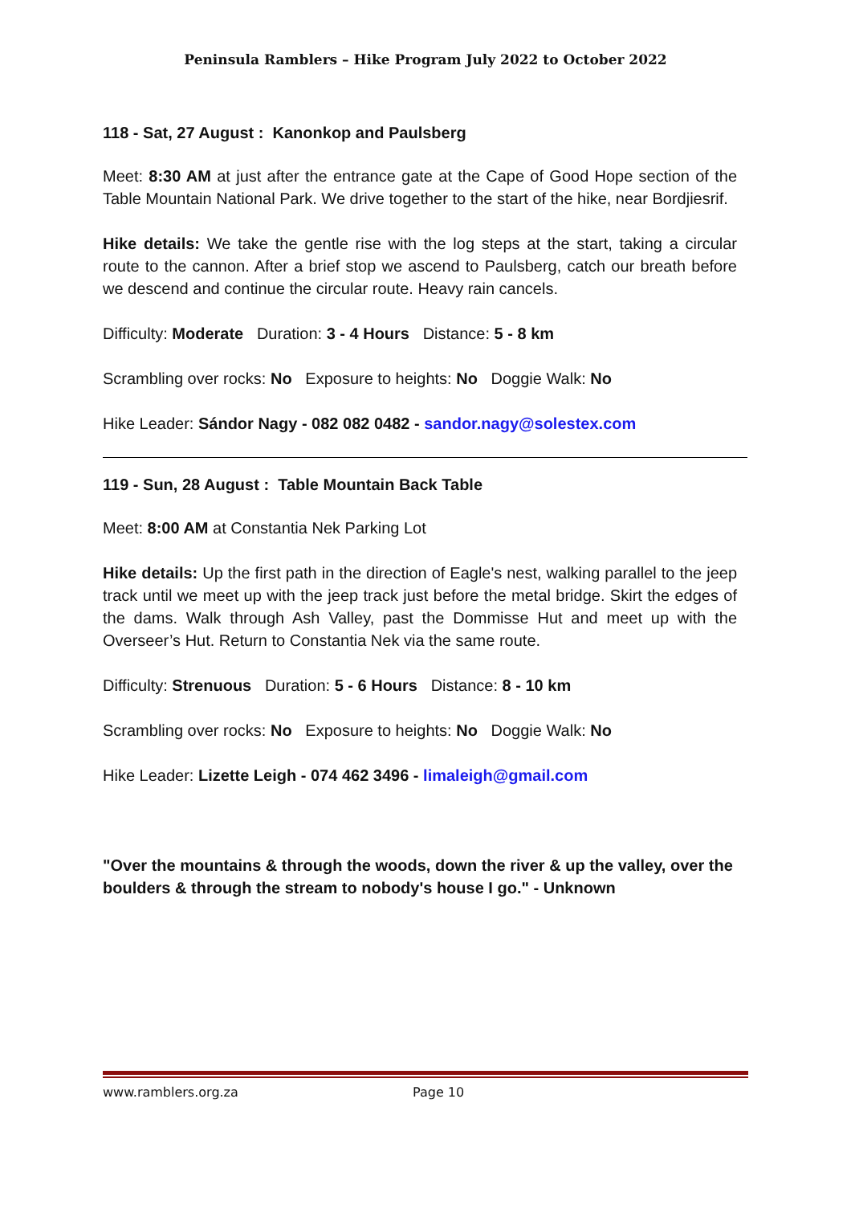Peninsula Ramblers – Hike Program July 2022 to October 2022
118 - Sat, 27 August : Kanonkop and Paulsberg
Meet: 8:30 AM at just after the entrance gate at the Cape of Good Hope section of the Table Mountain National Park. We drive together to the start of the hike, near Bordjiesrif.
Hike details: We take the gentle rise with the log steps at the start, taking a circular route to the cannon. After a brief stop we ascend to Paulsberg, catch our breath before we descend and continue the circular route. Heavy rain cancels.
Difficulty: Moderate Duration: 3 - 4 Hours Distance: 5 - 8 km
Scrambling over rocks: No Exposure to heights: No Doggie Walk: No
Hike Leader: Sándor Nagy - 082 082 0482 - sandor.nagy@solestex.com
119 - Sun, 28 August : Table Mountain Back Table
Meet: 8:00 AM at Constantia Nek Parking Lot
Hike details: Up the first path in the direction of Eagle's nest, walking parallel to the jeep track until we meet up with the jeep track just before the metal bridge. Skirt the edges of the dams. Walk through Ash Valley, past the Dommisse Hut and meet up with the Overseer’s Hut. Return to Constantia Nek via the same route.
Difficulty: Strenuous Duration: 5 - 6 Hours Distance: 8 - 10 km
Scrambling over rocks: No Exposure to heights: No Doggie Walk: No
Hike Leader: Lizette Leigh - 074 462 3496 - limaleigh@gmail.com
"Over the mountains & through the woods, down the river & up the valley, over the boulders & through the stream to nobody's house I go." - Unknown
www.ramblers.org.za Page 10